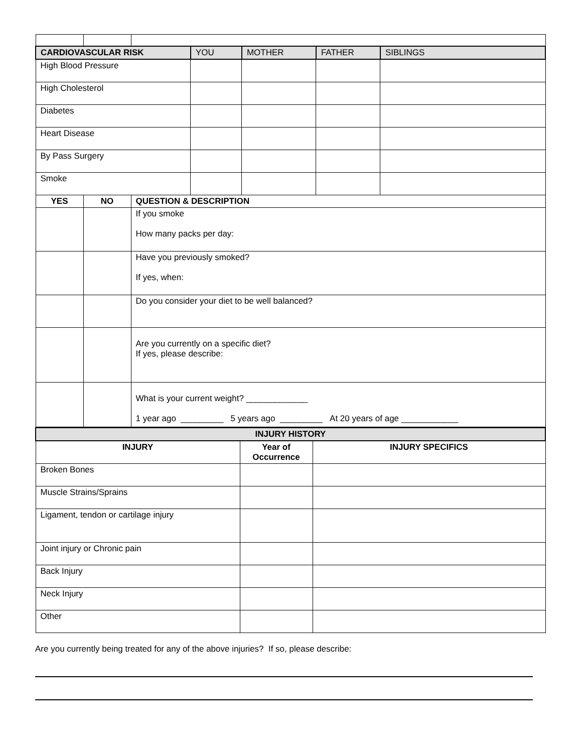| CARDIOVASCULAR RISK | | | YOU | MOTHER | FATHER | SIBLINGS |
| High Blood Pressure | | | | | | |
| High Cholesterol | | | | | | |
| Diabetes | | | | | | |
| Heart Disease | | | | | | |
| By Pass Surgery | | | | | | |
| Smoke | | | | | | |
| YES | NO | QUESTION & DESCRIPTION | | | | |
| | | If you smoke How many packs per day: | | | | |
| | | Have you previously smoked? If yes, when: | | | | |
| | | Do you consider your diet to be well balanced? | | | | |
| | | Are you currently on a specific diet? If yes, please describe: | | | | |
| | | What is your current weight? _____________ 1 year ago _________ 5 years ago _________ At 20 years of age ____________ | | | | |
| INJURY HISTORY | | |
| INJURY | Year of Occurrence | INJURY SPECIFICS |
| Broken Bones | | |
| Muscle Strains/Sprains | | |
| Ligament, tendon or cartilage injury | | |
| Joint injury or Chronic pain | | |
| Back Injury | | |
| Neck Injury | | |
| Other | | |
Are you currently being treated for any of the above injuries? If so, please describe: